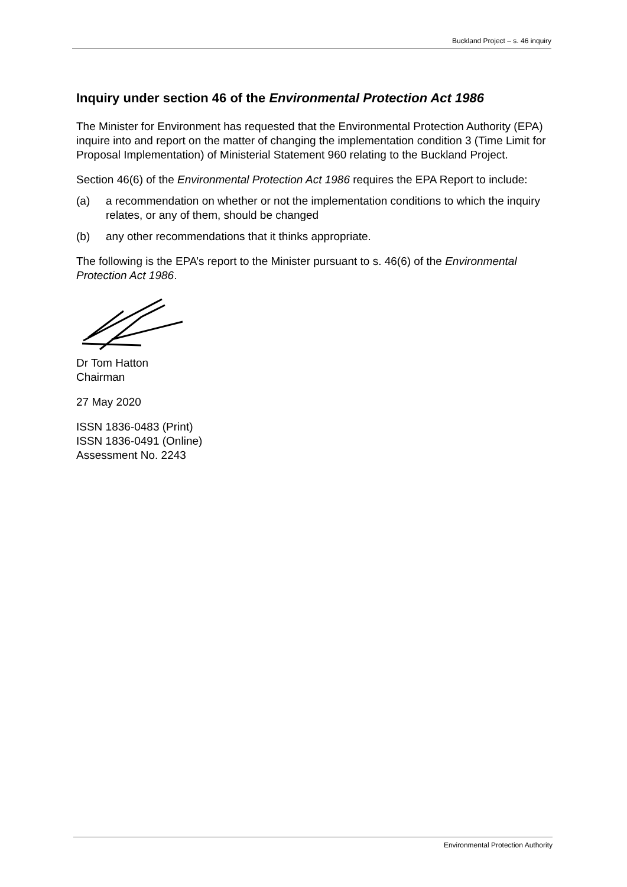Buckland Project – s. 46 inquiry
Inquiry under section 46 of the Environmental Protection Act 1986
The Minister for Environment has requested that the Environmental Protection Authority (EPA) inquire into and report on the matter of changing the implementation condition 3 (Time Limit for Proposal Implementation) of Ministerial Statement 960 relating to the Buckland Project.
Section 46(6) of the Environmental Protection Act 1986 requires the EPA Report to include:
(a) a recommendation on whether or not the implementation conditions to which the inquiry relates, or any of them, should be changed
(b) any other recommendations that it thinks appropriate.
The following is the EPA’s report to the Minister pursuant to s. 46(6) of the Environmental Protection Act 1986.
Dr Tom Hatton
Chairman
27 May 2020
ISSN 1836-0483 (Print)
ISSN 1836-0491 (Online)
Assessment No. 2243
Environmental Protection Authority